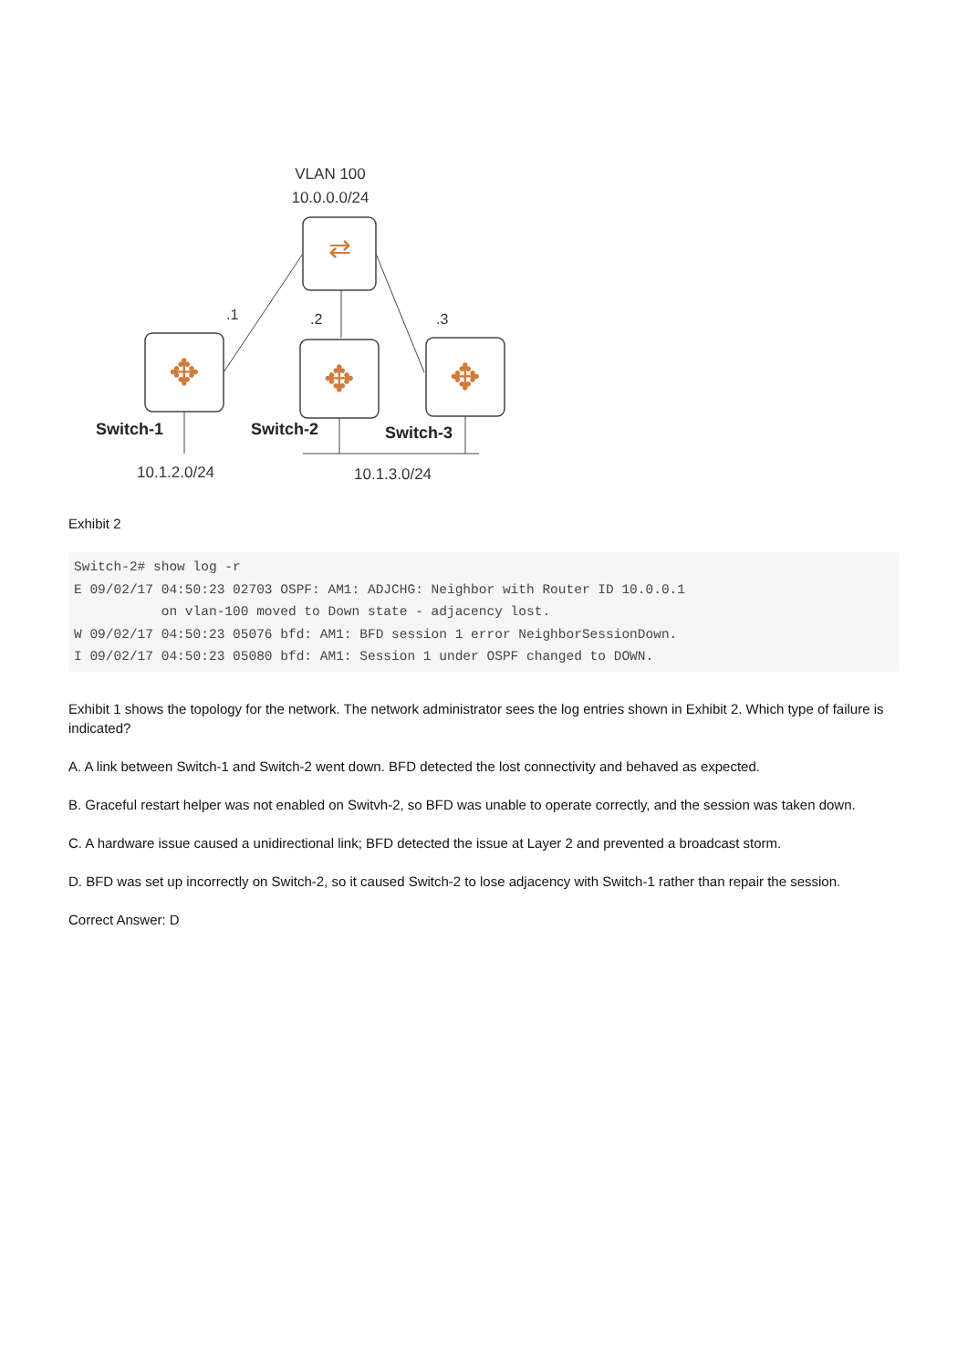VLAN 100
10.0.0.0/24
⇄
.1
.2
.3
✥
✥
✥
Switch-1
Switch-2
Switch-3
10.1.2.0/24
10.1.3.0/24
Exhibit 2
Switch-2# show log -r
E 09/02/17 04:50:23 02703 OSPF: AM1: ADJCHG: Neighbor with Router ID 10.0.0.1
           on vlan-100 moved to Down state - adjacency lost.
W 09/02/17 04:50:23 05076 bfd: AM1: BFD session 1 error NeighborSessionDown.
I 09/02/17 04:50:23 05080 bfd: AM1: Session 1 under OSPF changed to DOWN.
Exhibit 1 shows the topology for the network. The network administrator sees the log entries shown in Exhibit 2. Which type of failure is indicated?
A. A link between Switch-1 and Switch-2 went down. BFD detected the lost connectivity and behaved as expected.
B. Graceful restart helper was not enabled on Switvh-2, so BFD was unable to operate correctly, and the session was taken down.
C. A hardware issue caused a unidirectional link; BFD detected the issue at Layer 2 and prevented a broadcast storm.
D. BFD was set up incorrectly on Switch-2, so it caused Switch-2 to lose adjacency with Switch-1 rather than repair the session.
Correct Answer: D